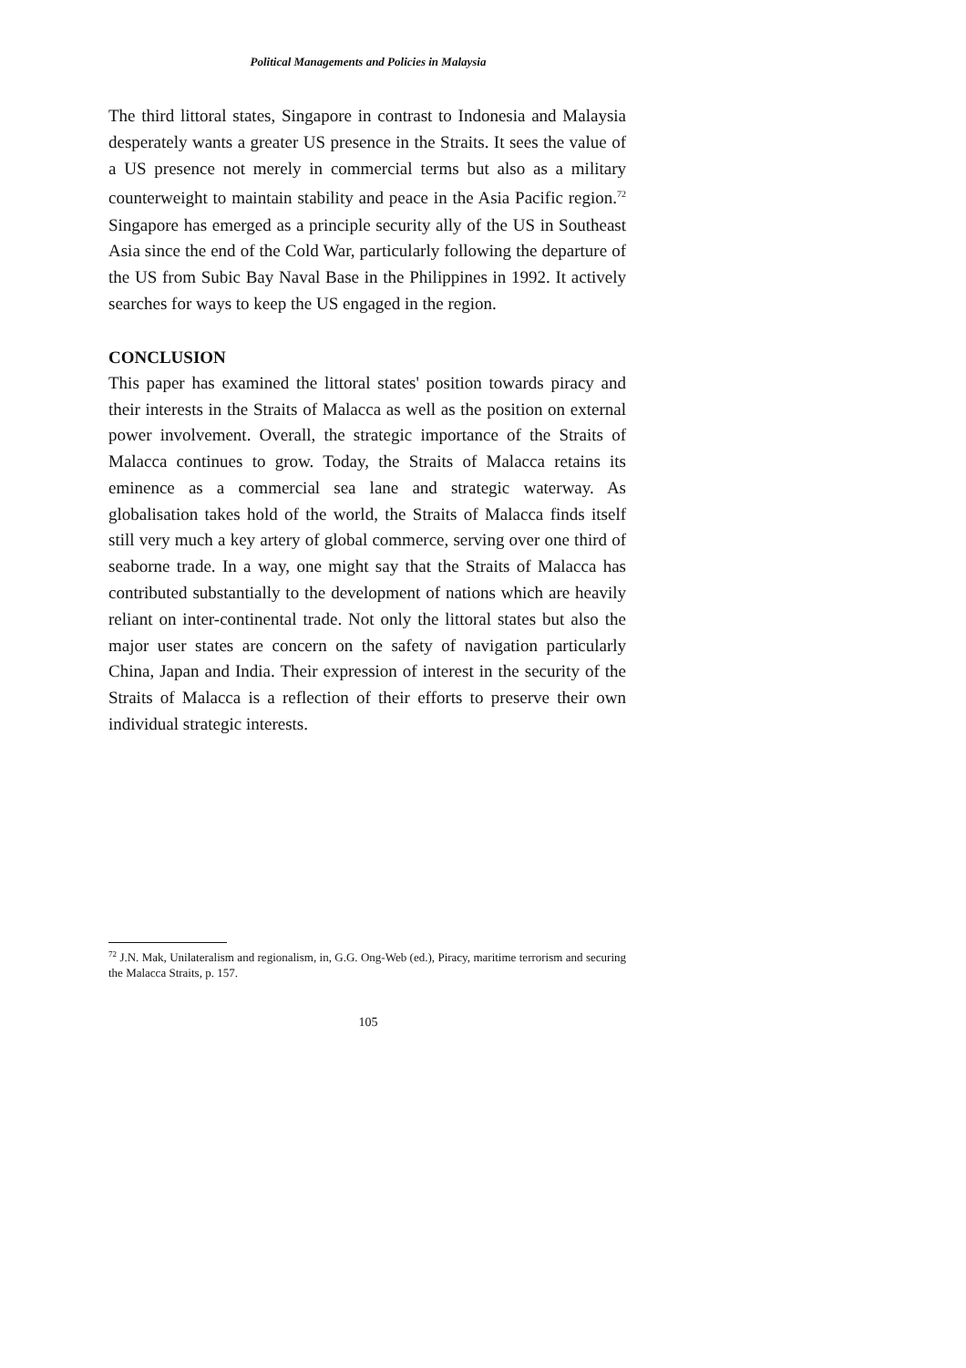Political Managements and Policies in Malaysia
The third littoral states, Singapore in contrast to Indonesia and Malaysia desperately wants a greater US presence in the Straits. It sees the value of a US presence not merely in commercial terms but also as a military counterweight to maintain stability and peace in the Asia Pacific region.<sup>72</sup> Singapore has emerged as a principle security ally of the US in Southeast Asia since the end of the Cold War, particularly following the departure of the US from Subic Bay Naval Base in the Philippines in 1992. It actively searches for ways to keep the US engaged in the region.
CONCLUSION
This paper has examined the littoral states' position towards piracy and their interests in the Straits of Malacca as well as the position on external power involvement. Overall, the strategic importance of the Straits of Malacca continues to grow. Today, the Straits of Malacca retains its eminence as a commercial sea lane and strategic waterway. As globalisation takes hold of the world, the Straits of Malacca finds itself still very much a key artery of global commerce, serving over one third of seaborne trade. In a way, one might say that the Straits of Malacca has contributed substantially to the development of nations which are heavily reliant on inter-continental trade. Not only the littoral states but also the major user states are concern on the safety of navigation particularly China, Japan and India. Their expression of interest in the security of the Straits of Malacca is a reflection of their efforts to preserve their own individual strategic interests.
<sup>72</sup> J.N. Mak, Unilateralism and regionalism, in, G.G. Ong-Web (ed.), Piracy, maritime terrorism and securing the Malacca Straits, p. 157.
105